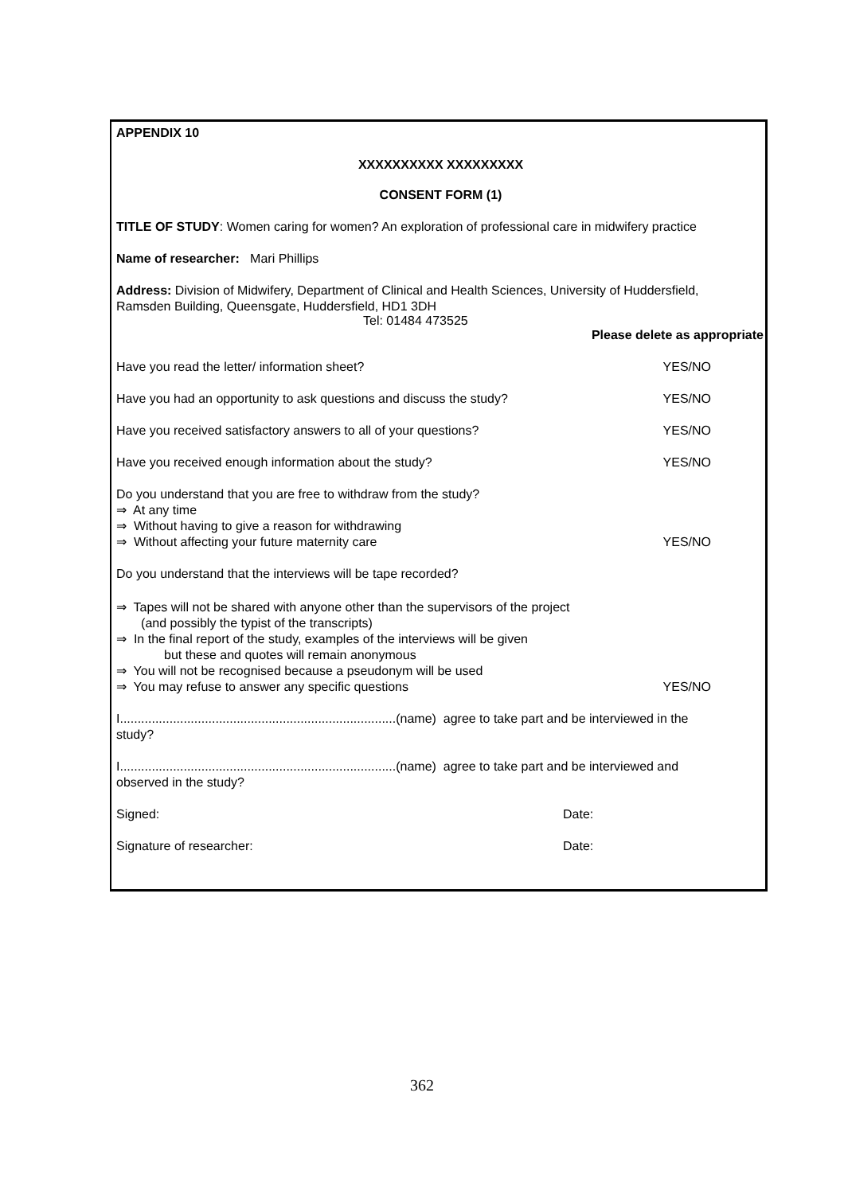APPENDIX 10
XXXXXXXXXX XXXXXXXXX
CONSENT FORM (1)
TITLE OF STUDY: Women caring for women? An exploration of professional care in midwifery practice
Name of researcher: Mari Phillips
Address: Division of Midwifery, Department of Clinical and Health Sciences, University of Huddersfield,
Ramsden Building, Queensgate, Huddersfield, HD1 3DH
Tel: 01484 473525
Please delete as appropriate
Have you read the letter/ information sheet?
YES/NO
Have you had an opportunity to ask questions and discuss the study?
YES/NO
Have you received satisfactory answers to all of your questions?
YES/NO
Have you received enough information about the study?
YES/NO
Do you understand that you are free to withdraw from the study?
⇒ At any time
⇒ Without having to give a reason for withdrawing
⇒ Without affecting your future maternity care
YES/NO
Do you understand that the interviews will be tape recorded?
⇒ Tapes will not be shared with anyone other than the supervisors of the project
(and possibly the typist of the transcripts)
⇒ In the final report of the study, examples of the interviews will be given
but these and quotes will remain anonymous
⇒ You will not be recognised because a pseudonym will be used
⇒ You may refuse to answer any specific questions
YES/NO
I..............................................................................(name) agree to take part and be interviewed in the
study?
I..............................................................................(name) agree to take part and be interviewed and
observed in the study?
Signed: Date:
Signature of researcher: Date:
362